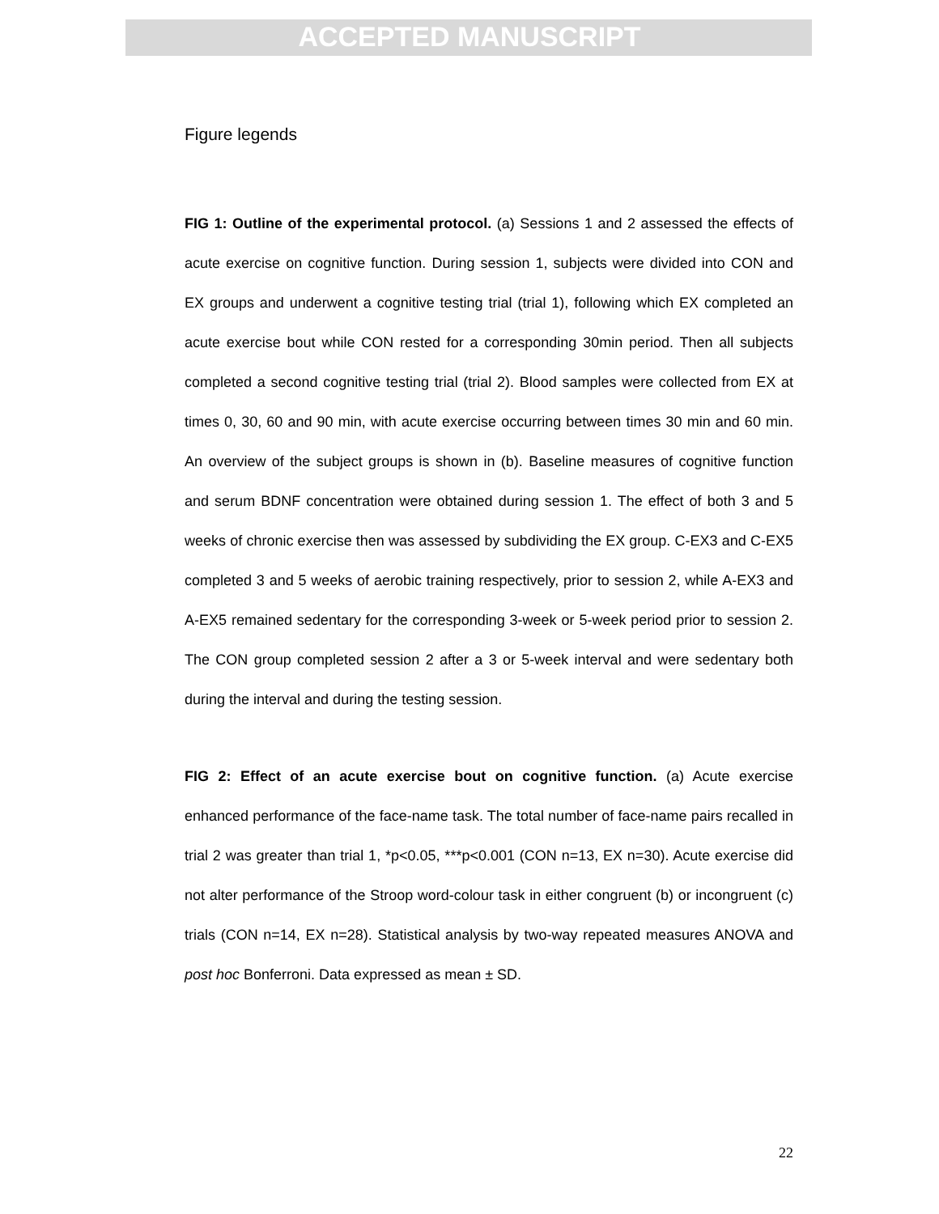ACCEPTED MANUSCRIPT
Figure legends
FIG 1: Outline of the experimental protocol. (a) Sessions 1 and 2 assessed the effects of acute exercise on cognitive function. During session 1, subjects were divided into CON and EX groups and underwent a cognitive testing trial (trial 1), following which EX completed an acute exercise bout while CON rested for a corresponding 30min period. Then all subjects completed a second cognitive testing trial (trial 2). Blood samples were collected from EX at times 0, 30, 60 and 90 min, with acute exercise occurring between times 30 min and 60 min. An overview of the subject groups is shown in (b). Baseline measures of cognitive function and serum BDNF concentration were obtained during session 1. The effect of both 3 and 5 weeks of chronic exercise then was assessed by subdividing the EX group. C-EX3 and C-EX5 completed 3 and 5 weeks of aerobic training respectively, prior to session 2, while A-EX3 and A-EX5 remained sedentary for the corresponding 3-week or 5-week period prior to session 2. The CON group completed session 2 after a 3 or 5-week interval and were sedentary both during the interval and during the testing session.
FIG 2: Effect of an acute exercise bout on cognitive function. (a) Acute exercise enhanced performance of the face-name task. The total number of face-name pairs recalled in trial 2 was greater than trial 1, *p<0.05, ***p<0.001 (CON n=13, EX n=30). Acute exercise did not alter performance of the Stroop word-colour task in either congruent (b) or incongruent (c) trials (CON n=14, EX n=28). Statistical analysis by two-way repeated measures ANOVA and post hoc Bonferroni. Data expressed as mean ± SD.
22